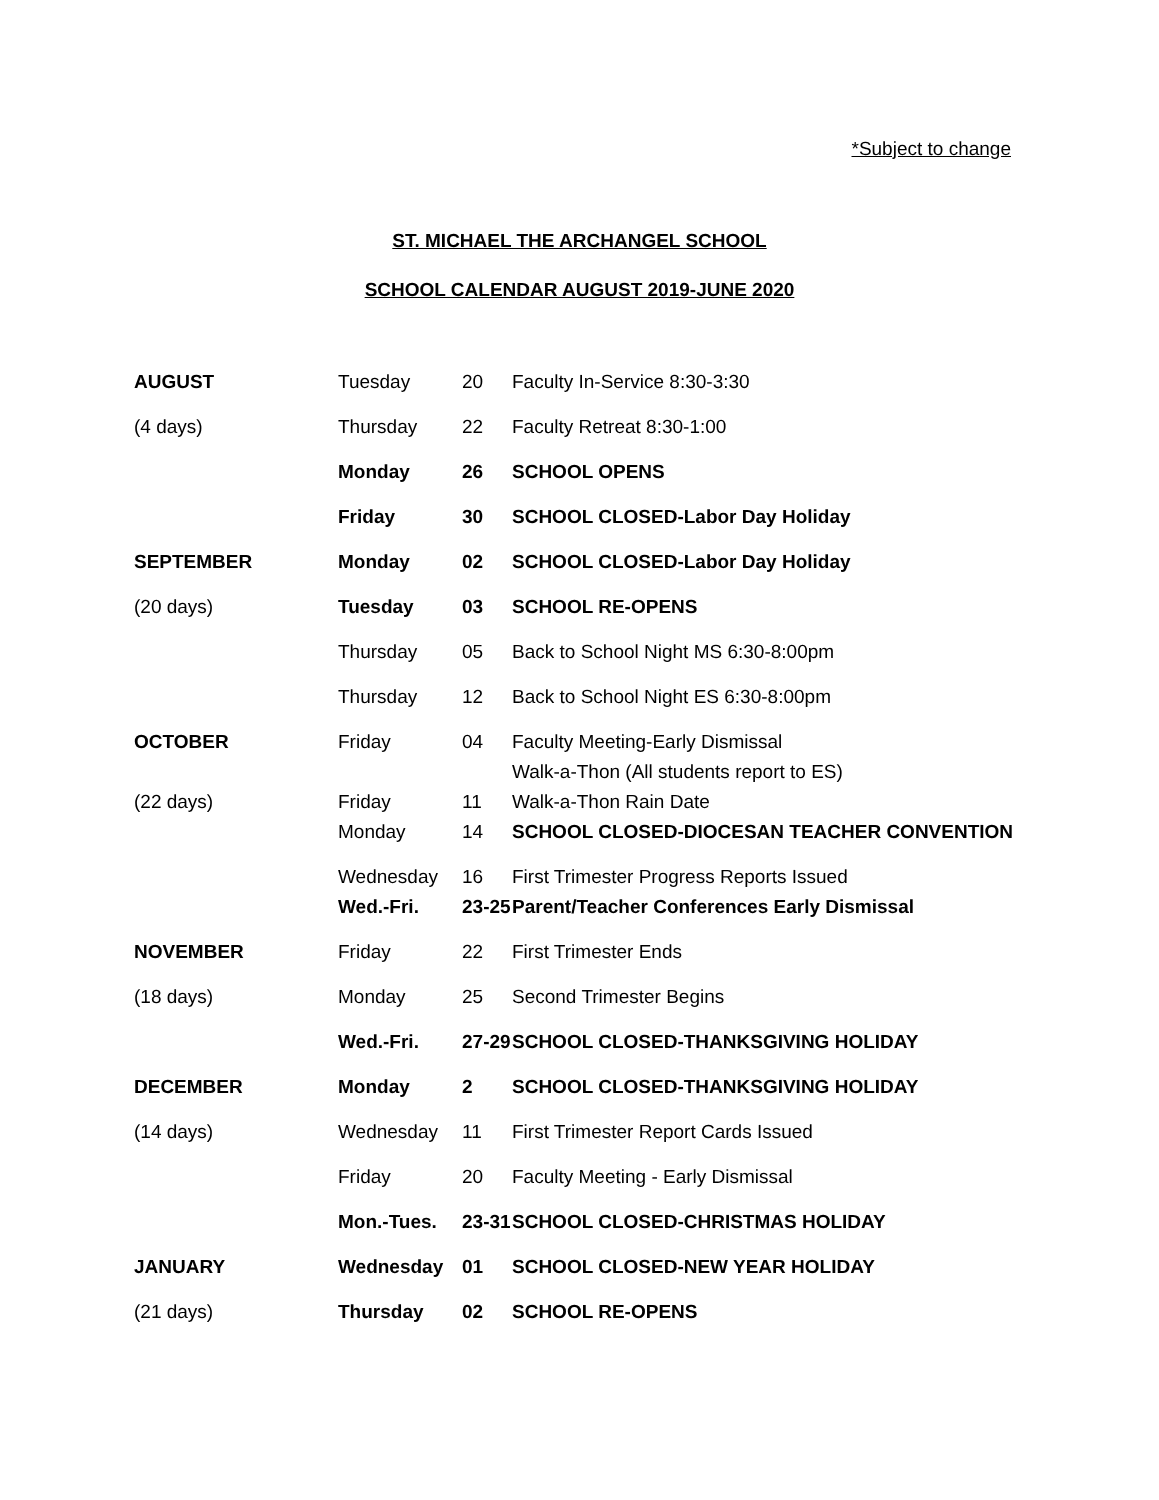*Subject to change
ST. MICHAEL THE ARCHANGEL SCHOOL
SCHOOL CALENDAR AUGUST 2019-JUNE 2020
| AUGUST | Tuesday | 20 | Faculty In-Service 8:30-3:30 |
| (4 days) | Thursday | 22 | Faculty Retreat 8:30-1:00 |
| | Monday | 26 | SCHOOL OPENS |
| | Friday | 30 | SCHOOL CLOSED-Labor Day Holiday |
| SEPTEMBER | Monday | 02 | SCHOOL CLOSED-Labor Day Holiday |
| (20 days) | Tuesday | 03 | SCHOOL RE-OPENS |
| | Thursday | 05 | Back to School Night MS 6:30-8:00pm |
| | Thursday | 12 | Back to School Night ES 6:30-8:00pm |
| OCTOBER | Friday | 04 | Faculty Meeting-Early Dismissal |
| | | | Walk-a-Thon (All students report to ES) |
| (22 days) | Friday | 11 | Walk-a-Thon Rain Date |
| | Monday | 14 | SCHOOL CLOSED-DIOCESAN TEACHER CONVENTION |
| | Wednesday | 16 | First Trimester Progress Reports Issued |
| | Wed.-Fri. | 23-25 | Parent/Teacher Conferences Early Dismissal |
| NOVEMBER | Friday | 22 | First Trimester Ends |
| (18 days) | Monday | 25 | Second Trimester Begins |
| | Wed.-Fri. | 27-29 | SCHOOL CLOSED-THANKSGIVING HOLIDAY |
| DECEMBER | Monday | 2 | SCHOOL CLOSED-THANKSGIVING HOLIDAY |
| (14 days) | Wednesday | 11 | First Trimester Report Cards Issued |
| | Friday | 20 | Faculty Meeting - Early Dismissal |
| | Mon.-Tues. | 23-31 | SCHOOL CLOSED-CHRISTMAS HOLIDAY |
| JANUARY | Wednesday | 01 | SCHOOL CLOSED-NEW YEAR HOLIDAY |
| (21 days) | Thursday | 02 | SCHOOL RE-OPENS |